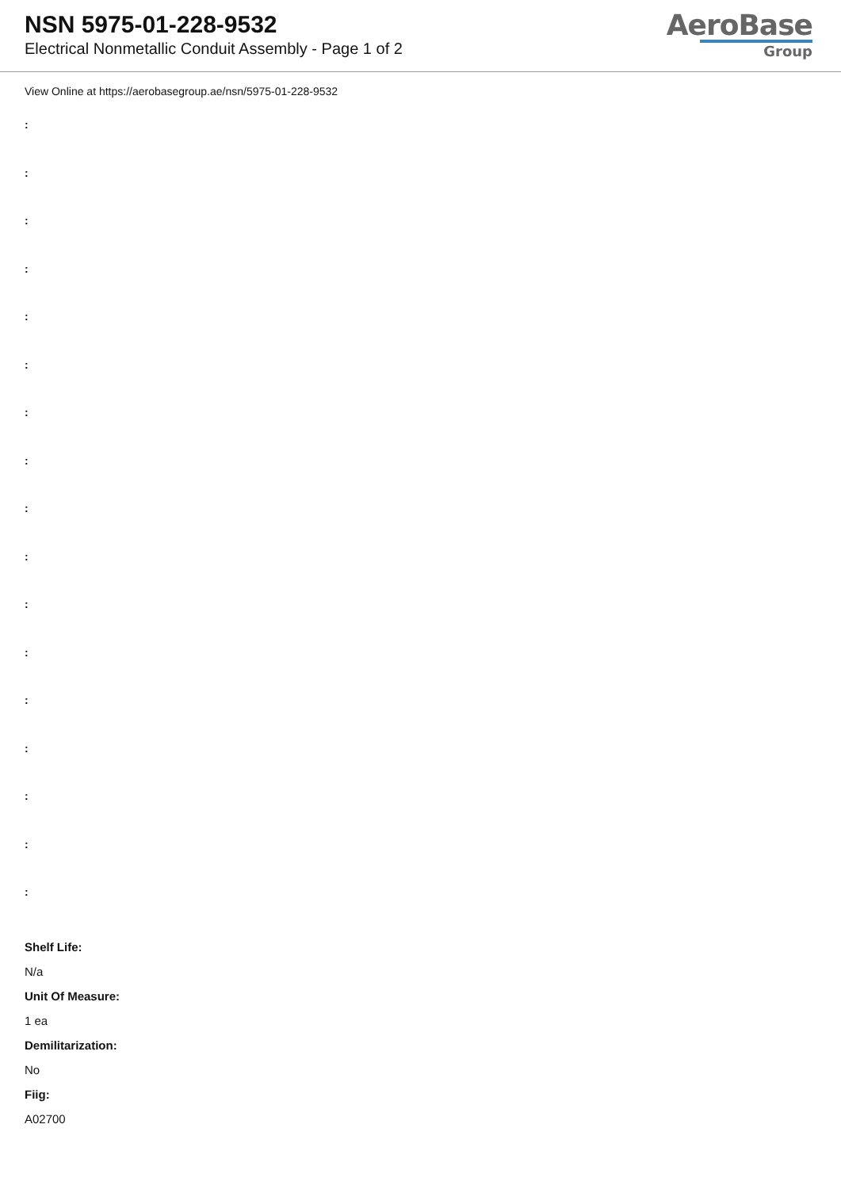NSN 5975-01-228-9532
Electrical Nonmetallic Conduit Assembly - Page 1 of 2
AeroBase
Group
View Online at https://aerobasegroup.ae/nsn/5975-01-228-9532
:
:
:
:
:
:
:
:
:
:
:
:
:
:
:
:
:
Shelf Life:
N/a
Unit Of Measure:
1 ea
Demilitarization:
No
Fiig:
A02700